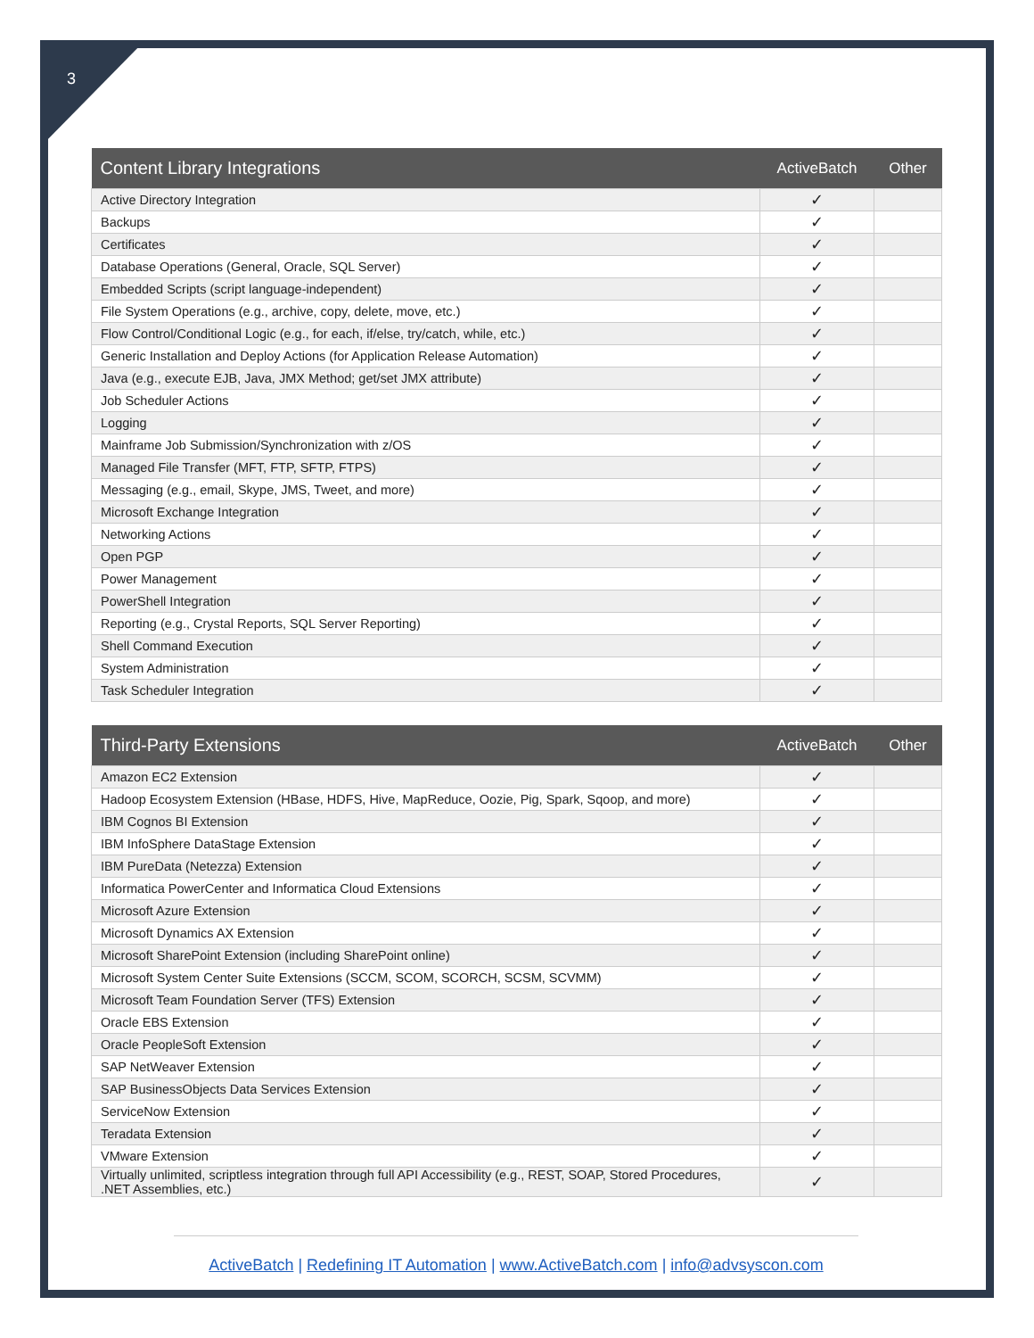3
| Content Library Integrations | ActiveBatch | Other |
| --- | --- | --- |
| Active Directory Integration | ✓ | |
| Backups | ✓ | |
| Certificates | ✓ | |
| Database Operations (General, Oracle, SQL Server) | ✓ | |
| Embedded Scripts (script language-independent) | ✓ | |
| File System Operations (e.g., archive, copy, delete, move, etc.) | ✓ | |
| Flow Control/Conditional Logic (e.g., for each, if/else, try/catch, while, etc.) | ✓ | |
| Generic Installation and Deploy Actions (for Application Release Automation) | ✓ | |
| Java (e.g., execute EJB, Java, JMX Method; get/set JMX attribute) | ✓ | |
| Job Scheduler Actions | ✓ | |
| Logging | ✓ | |
| Mainframe Job Submission/Synchronization with z/OS | ✓ | |
| Managed File Transfer (MFT, FTP, SFTP, FTPS) | ✓ | |
| Messaging (e.g., email, Skype, JMS, Tweet, and more) | ✓ | |
| Microsoft Exchange Integration | ✓ | |
| Networking Actions | ✓ | |
| Open PGP | ✓ | |
| Power Management | ✓ | |
| PowerShell Integration | ✓ | |
| Reporting (e.g., Crystal Reports, SQL Server Reporting) | ✓ | |
| Shell Command Execution | ✓ | |
| System Administration | ✓ | |
| Task Scheduler Integration | ✓ | |
| Third-Party Extensions | ActiveBatch | Other |
| --- | --- | --- |
| Amazon EC2 Extension | ✓ | |
| Hadoop Ecosystem Extension (HBase, HDFS, Hive, MapReduce, Oozie, Pig, Spark, Sqoop, and more) | ✓ | |
| IBM Cognos BI Extension | ✓ | |
| IBM InfoSphere DataStage Extension | ✓ | |
| IBM PureData (Netezza) Extension | ✓ | |
| Informatica PowerCenter and Informatica Cloud Extensions | ✓ | |
| Microsoft Azure Extension | ✓ | |
| Microsoft Dynamics AX Extension | ✓ | |
| Microsoft SharePoint Extension (including SharePoint online) | ✓ | |
| Microsoft System Center Suite Extensions (SCCM, SCOM, SCORCH, SCSM, SCVMM) | ✓ | |
| Microsoft Team Foundation Server (TFS) Extension | ✓ | |
| Oracle EBS Extension | ✓ | |
| Oracle PeopleSoft Extension | ✓ | |
| SAP NetWeaver Extension | ✓ | |
| SAP BusinessObjects Data Services Extension | ✓ | |
| ServiceNow Extension | ✓ | |
| Teradata Extension | ✓ | |
| VMware Extension | ✓ | |
| Virtually unlimited, scriptless integration through full API Accessibility (e.g., REST, SOAP, Stored Procedures, .NET Assemblies, etc.) | ✓ | |
ActiveBatch | Redefining IT Automation | www.ActiveBatch.com | info@advsyscon.com